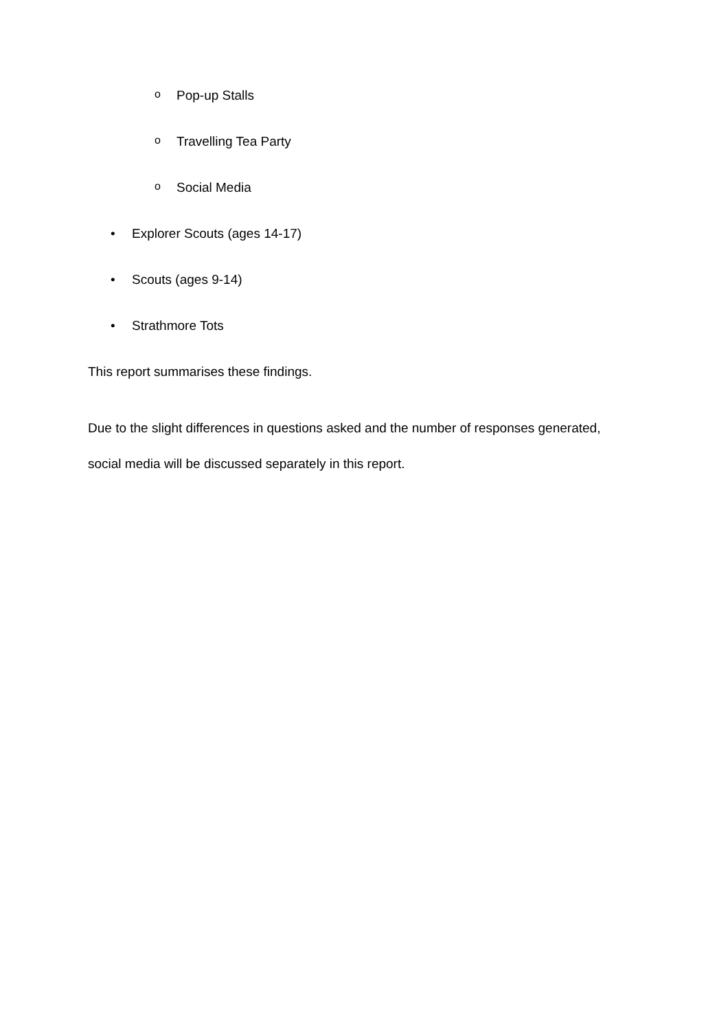o Pop-up Stalls
o Travelling Tea Party
o Social Media
• Explorer Scouts (ages 14-17)
• Scouts (ages 9-14)
• Strathmore Tots
This report summarises these findings.
Due to the slight differences in questions asked and the number of responses generated, social media will be discussed separately in this report.